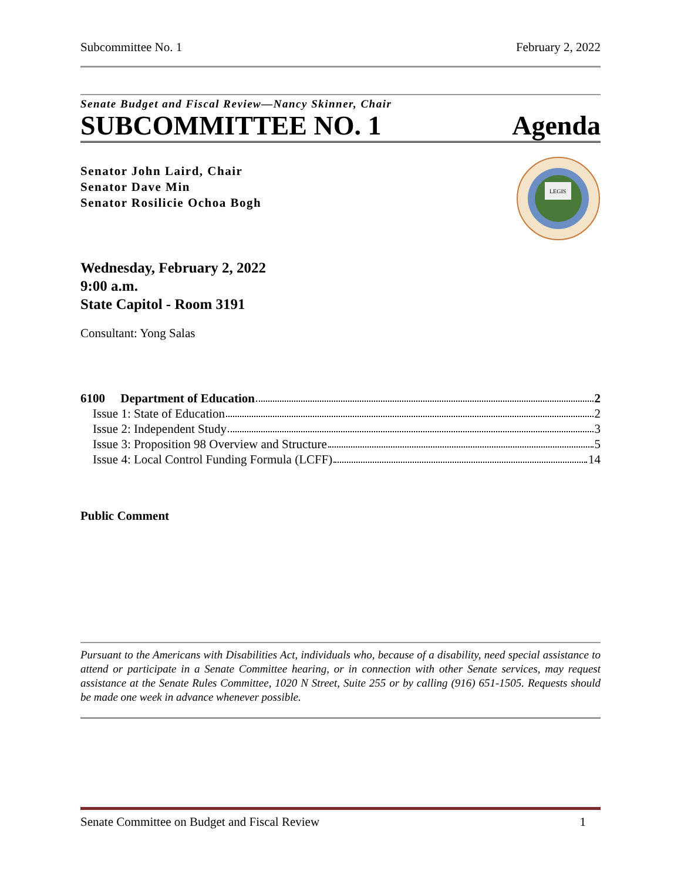Subcommittee No. 1 February 2, 2022
Senate Budget and Fiscal Review—Nancy Skinner, Chair
SUBCOMMITTEE NO. 1 Agenda
Senator John Laird, Chair
Senator Dave Min
Senator Rosilicie Ochoa Bogh
LEGIS
Wednesday, February 2, 2022
9:00 a.m.
State Capitol - Room 3191
Consultant: Yong Salas
6100 Department of Education 2
Issue 1: State of Education 2
Issue 2: Independent Study 3
Issue 3: Proposition 98 Overview and Structure 5
Issue 4: Local Control Funding Formula (LCFF) 14
Public Comment
Pursuant to the Americans with Disabilities Act, individuals who, because of a disability, need special assistance to attend or participate in a Senate Committee hearing, or in connection with other Senate services, may request assistance at the Senate Rules Committee, 1020 N Street, Suite 255 or by calling (916) 651-1505. Requests should be made one week in advance whenever possible.
Senate Committee on Budget and Fiscal Review 1